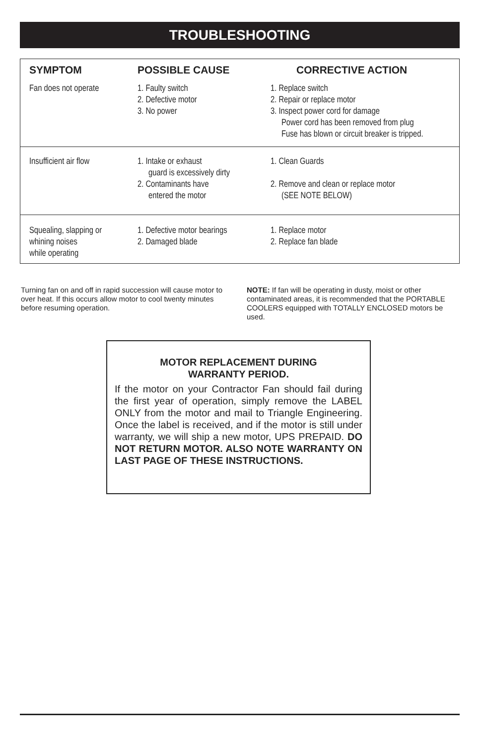TROUBLESHOOTING
| SYMPTOM | POSSIBLE CAUSE | CORRECTIVE ACTION |
| --- | --- | --- |
| Fan does not operate | 1. Faulty switch 2. Defective motor 3. No power | 1. Replace switch 2. Repair or replace motor 3. Inspect power cord for damage Power cord has been removed from plug Fuse has blown or circuit breaker is tripped. |
| Insufficient air flow | 1. Intake or exhaust guard is excessively dirty 2. Contaminants have entered the motor | 1. Clean Guards 2. Remove and clean or replace motor (SEE NOTE BELOW) |
| Squealing, slapping or whining noises while operating | 1. Defective motor bearings 2. Damaged blade | 1. Replace motor 2. Replace fan blade |
Turning fan on and off in rapid succession will cause motor to over heat. If this occurs allow motor to cool twenty minutes before resuming operation.
NOTE: If fan will be operating in dusty, moist or other contaminated areas, it is recommended that the PORTABLE COOLERS equipped with TOTALLY ENCLOSED motors be used.
MOTOR REPLACEMENT DURING
WARRANTY PERIOD.
If the motor on your Contractor Fan should fail during the first year of operation, simply remove the LABEL ONLY from the motor and mail to Triangle Engineering. Once the label is received, and if the motor is still under warranty, we will ship a new motor, UPS PREPAID. DO NOT RETURN MOTOR. ALSO NOTE WARRANTY ON LAST PAGE OF THESE INSTRUCTIONS.